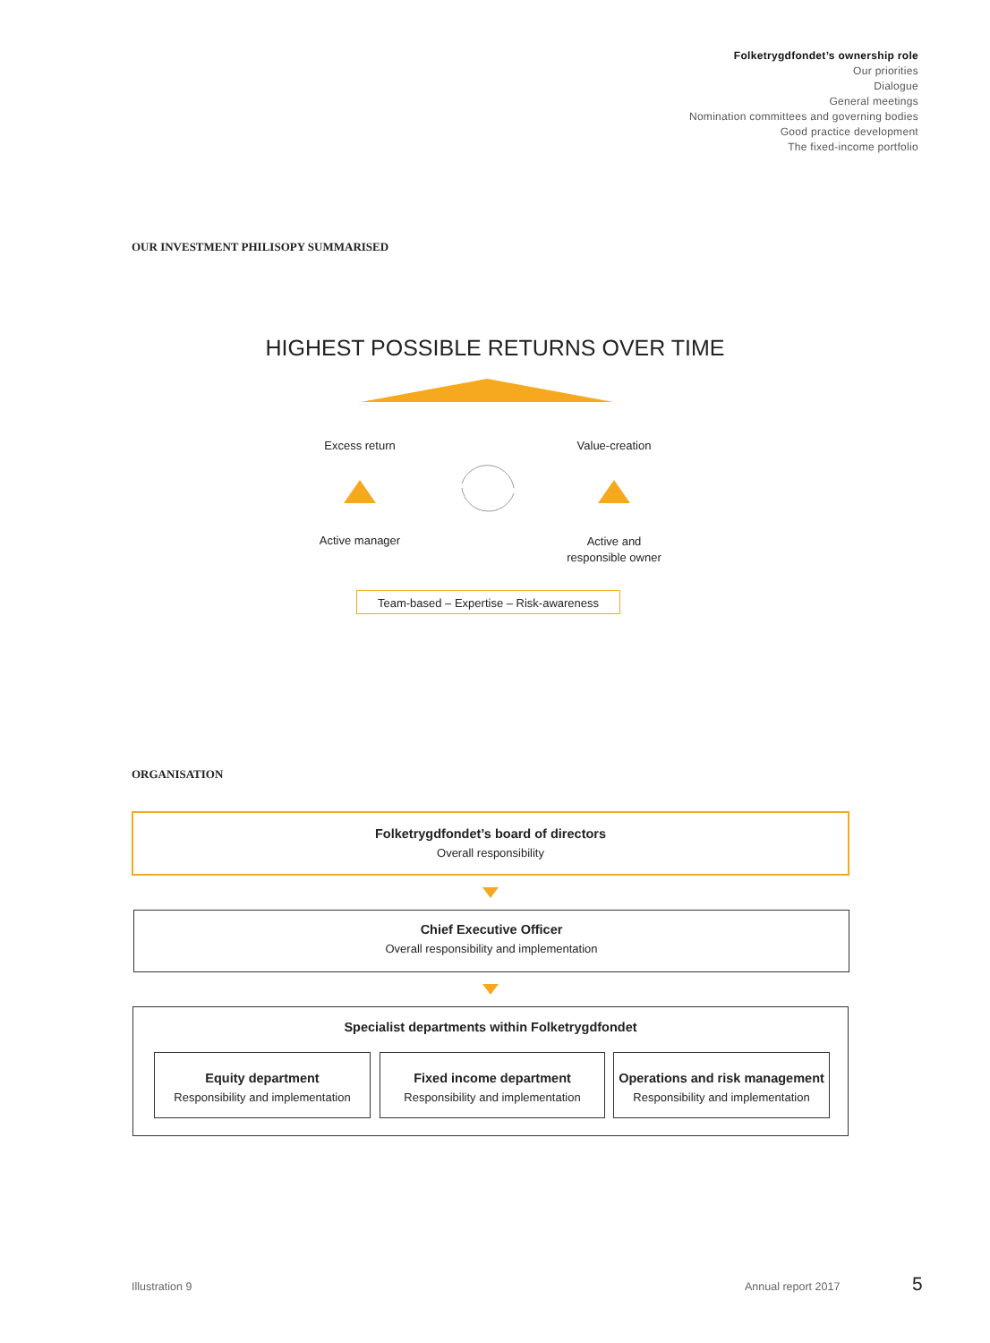Folketrygdfondet’s ownership role
Our priorities
Dialogue
General meetings
Nomination committees and governing bodies
Good practice development
The fixed-income portfolio
OUR INVESTMENT PHILISOPY SUMMARISED
HIGHEST POSSIBLE RETURNS OVER TIME
Excess return Value-creation
Active manager
Active and
responsible owner
Team-based – Expertise – Risk-awareness
ORGANISATION
Folketrygdfondet’s board of directors
Overall responsibility
Chief Executive Officer
Overall responsibility and implementation
Specialist departments within Folketrygdfondet
Equity department
Responsibility and implementation
Fixed income department
Responsibility and implementation
Operations and risk management
Responsibility and implementation
Illustration 9 Annual report 2017 5